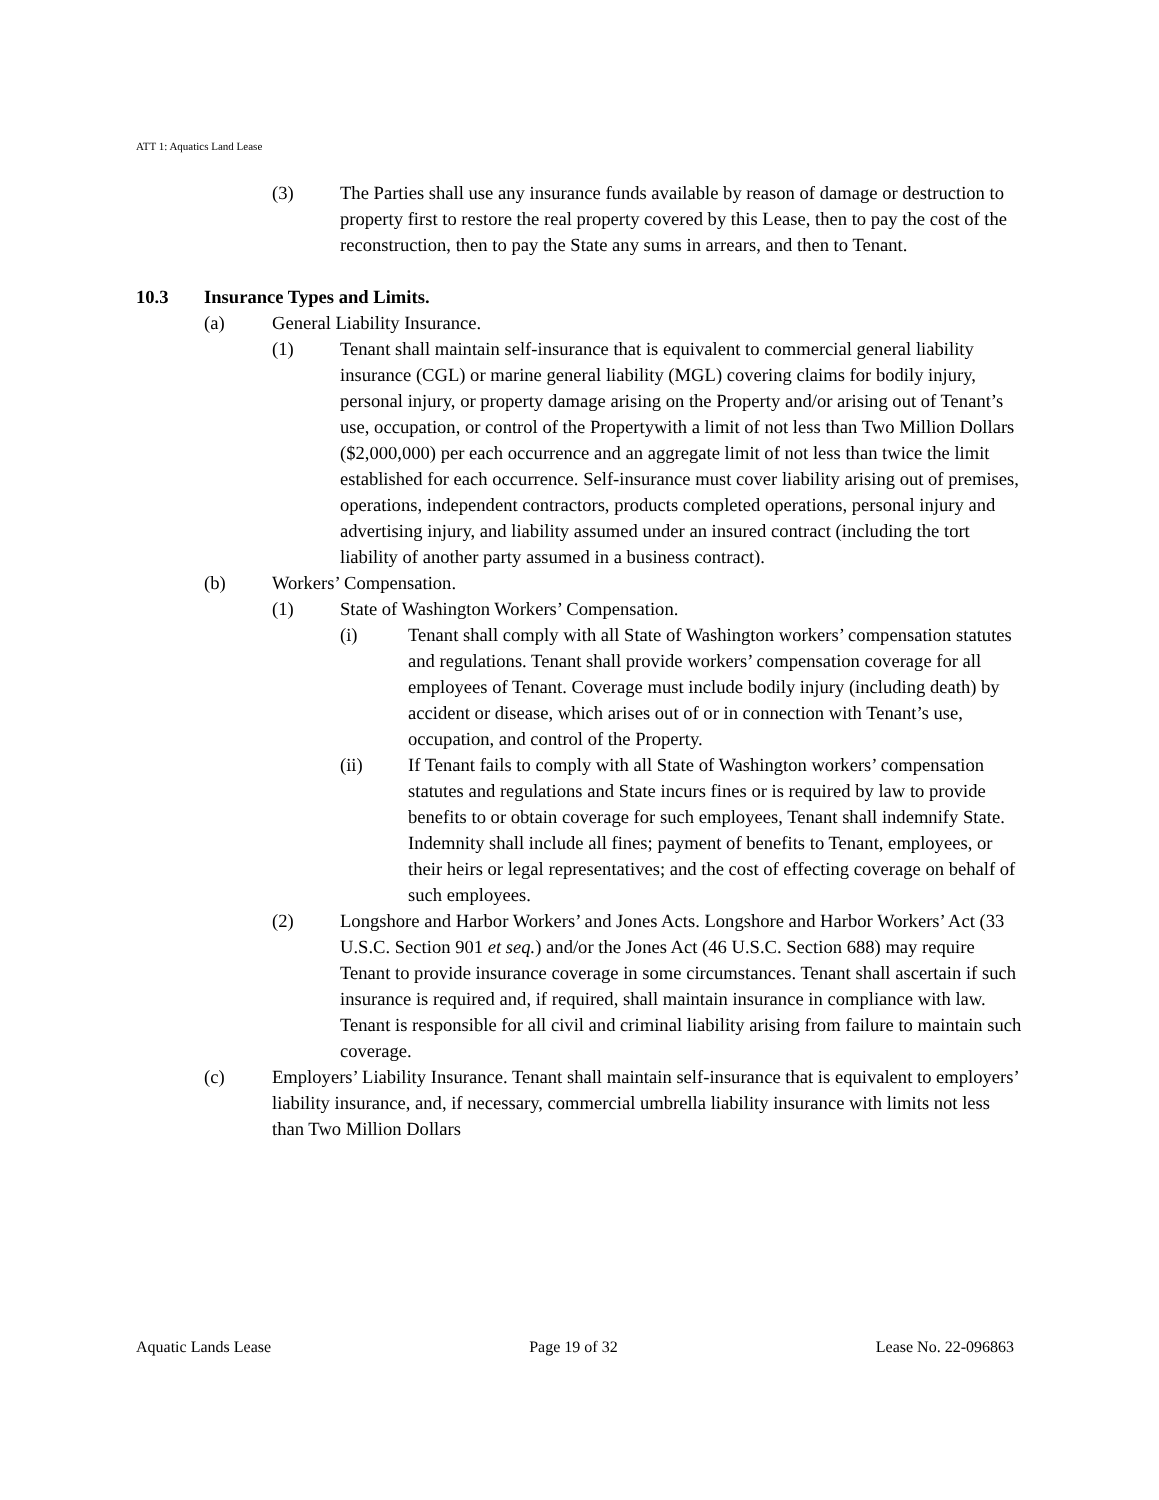ATT 1: Aquatics Land Lease
(3) The Parties shall use any insurance funds available by reason of damage or destruction to property first to restore the real property covered by this Lease, then to pay the cost of the reconstruction, then to pay the State any sums in arrears, and then to Tenant.
10.3 Insurance Types and Limits.
(a) General Liability Insurance.
(1) Tenant shall maintain self-insurance that is equivalent to commercial general liability insurance (CGL) or marine general liability (MGL) covering claims for bodily injury, personal injury, or property damage arising on the Property and/or arising out of Tenant’s use, occupation, or control of the Propertywith a limit of not less than Two Million Dollars ($2,000,000) per each occurrence and an aggregate limit of not less than twice the limit established for each occurrence. Self-insurance must cover liability arising out of premises, operations, independent contractors, products completed operations, personal injury and advertising injury, and liability assumed under an insured contract (including the tort liability of another party assumed in a business contract).
(b) Workers’ Compensation.
(1) State of Washington Workers’ Compensation.
(i) Tenant shall comply with all State of Washington workers’ compensation statutes and regulations. Tenant shall provide workers’ compensation coverage for all employees of Tenant. Coverage must include bodily injury (including death) by accident or disease, which arises out of or in connection with Tenant’s use, occupation, and control of the Property.
(ii) If Tenant fails to comply with all State of Washington workers’ compensation statutes and regulations and State incurs fines or is required by law to provide benefits to or obtain coverage for such employees, Tenant shall indemnify State. Indemnity shall include all fines; payment of benefits to Tenant, employees, or their heirs or legal representatives; and the cost of effecting coverage on behalf of such employees.
(2) Longshore and Harbor Workers’ and Jones Acts. Longshore and Harbor Workers’ Act (33 U.S.C. Section 901 et seq.) and/or the Jones Act (46 U.S.C. Section 688) may require Tenant to provide insurance coverage in some circumstances. Tenant shall ascertain if such insurance is required and, if required, shall maintain insurance in compliance with law. Tenant is responsible for all civil and criminal liability arising from failure to maintain such coverage.
(c) Employers’ Liability Insurance. Tenant shall maintain self-insurance that is equivalent to employers’ liability insurance, and, if necessary, commercial umbrella liability insurance with limits not less than Two Million Dollars
Aquatic Lands Lease Page 19 of 32 Lease No. 22-096863